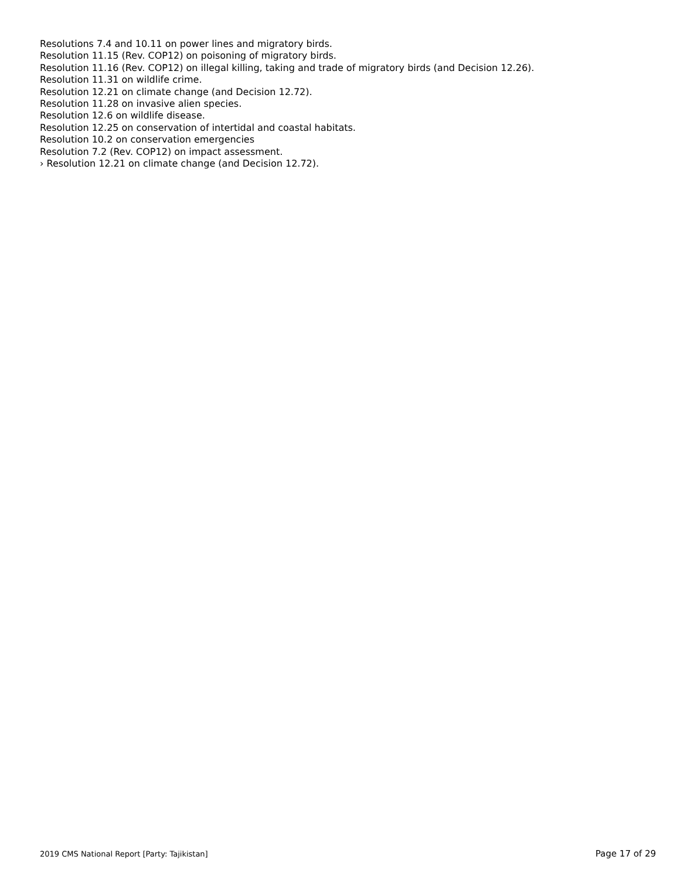Resolutions 7.4 and 10.11 on power lines and migratory birds.
Resolution 11.15 (Rev. COP12) on poisoning of migratory birds.
Resolution 11.16 (Rev. COP12) on illegal killing, taking and trade of migratory birds (and Decision 12.26).
Resolution 11.31 on wildlife crime.
Resolution 12.21 on climate change (and Decision 12.72).
Resolution 11.28 on invasive alien species.
Resolution 12.6 on wildlife disease.
Resolution 12.25 on conservation of intertidal and coastal habitats.
Resolution 10.2 on conservation emergencies
Resolution 7.2 (Rev. COP12) on impact assessment.
› Resolution 12.21 on climate change (and Decision 12.72).
2019 CMS National Report [Party: Tajikistan] Page 17 of 29